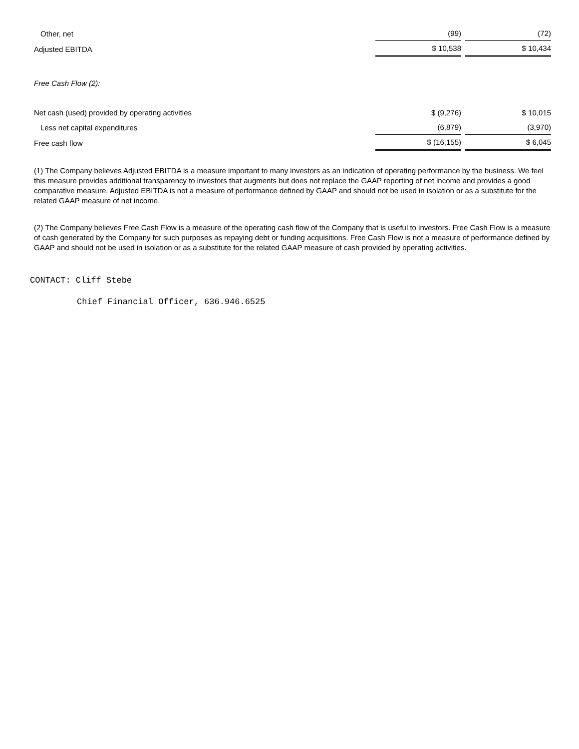| Other, net | (99) | (72) |
| Adjusted EBITDA | $ 10,538 | $ 10,434 |
| Free Cash Flow (2): | | |
| Net cash (used) provided by operating activities | $ (9,276) | $ 10,015 |
| Less net capital expenditures | (6,879) | (3,970) |
| Free cash flow | $ (16,155) | $ 6,045 |
(1) The Company believes Adjusted EBITDA is a measure important to many investors as an indication of operating performance by the business. We feel this measure provides additional transparency to investors that augments but does not replace the GAAP reporting of net income and provides a good comparative measure. Adjusted EBITDA is not a measure of performance defined by GAAP and should not be used in isolation or as a substitute for the related GAAP measure of net income.
(2) The Company believes Free Cash Flow is a measure of the operating cash flow of the Company that is useful to investors. Free Cash Flow is a measure of cash generated by the Company for such purposes as repaying debt or funding acquisitions. Free Cash Flow is not a measure of performance defined by GAAP and should not be used in isolation or as a substitute for the related GAAP measure of cash provided by operating activities.
CONTACT: Cliff Stebe
Chief Financial Officer, 636.946.6525